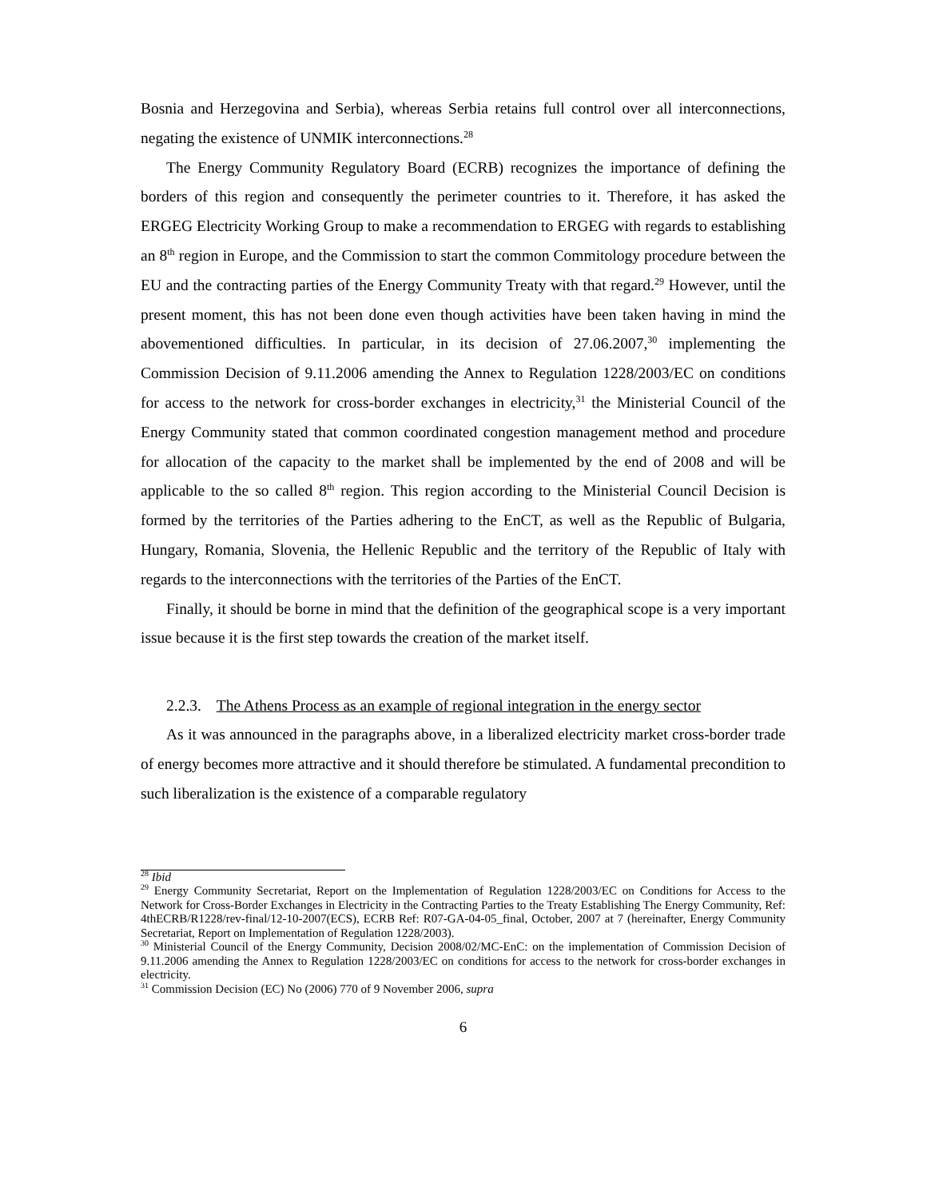Bosnia and Herzegovina and Serbia), whereas Serbia retains full control over all interconnections, negating the existence of UNMIK interconnections.<sup>28</sup>
The Energy Community Regulatory Board (ECRB) recognizes the importance of defining the borders of this region and consequently the perimeter countries to it. Therefore, it has asked the ERGEG Electricity Working Group to make a recommendation to ERGEG with regards to establishing an 8<sup>th</sup> region in Europe, and the Commission to start the common Commitology procedure between the EU and the contracting parties of the Energy Community Treaty with that regard.<sup>29</sup> However, until the present moment, this has not been done even though activities have been taken having in mind the abovementioned difficulties. In particular, in its decision of 27.06.2007,<sup>30</sup> implementing the Commission Decision of 9.11.2006 amending the Annex to Regulation 1228/2003/EC on conditions for access to the network for cross-border exchanges in electricity,<sup>31</sup> the Ministerial Council of the Energy Community stated that common coordinated congestion management method and procedure for allocation of the capacity to the market shall be implemented by the end of 2008 and will be applicable to the so called 8<sup>th</sup> region. This region according to the Ministerial Council Decision is formed by the territories of the Parties adhering to the EnCT, as well as the Republic of Bulgaria, Hungary, Romania, Slovenia, the Hellenic Republic and the territory of the Republic of Italy with regards to the interconnections with the territories of the Parties of the EnCT.
Finally, it should be borne in mind that the definition of the geographical scope is a very important issue because it is the first step towards the creation of the market itself.
2.2.3. The Athens Process as an example of regional integration in the energy sector
As it was announced in the paragraphs above, in a liberalized electricity market cross-border trade of energy becomes more attractive and it should therefore be stimulated. A fundamental precondition to such liberalization is the existence of a comparable regulatory
<sup>28</sup> Ibid
<sup>29</sup> Energy Community Secretariat, Report on the Implementation of Regulation 1228/2003/EC on Conditions for Access to the Network for Cross-Border Exchanges in Electricity in the Contracting Parties to the Treaty Establishing The Energy Community, Ref: 4thECRB/R1228/rev-final/12-10-2007(ECS), ECRB Ref: R07-GA-04-05_final, October, 2007 at 7 (hereinafter, Energy Community Secretariat, Report on Implementation of Regulation 1228/2003).
<sup>30</sup> Ministerial Council of the Energy Community, Decision 2008/02/MC-EnC: on the implementation of Commission Decision of 9.11.2006 amending the Annex to Regulation 1228/2003/EC on conditions for access to the network for cross-border exchanges in electricity.
<sup>31</sup> Commission Decision (EC) No (2006) 770 of 9 November 2006, supra
6